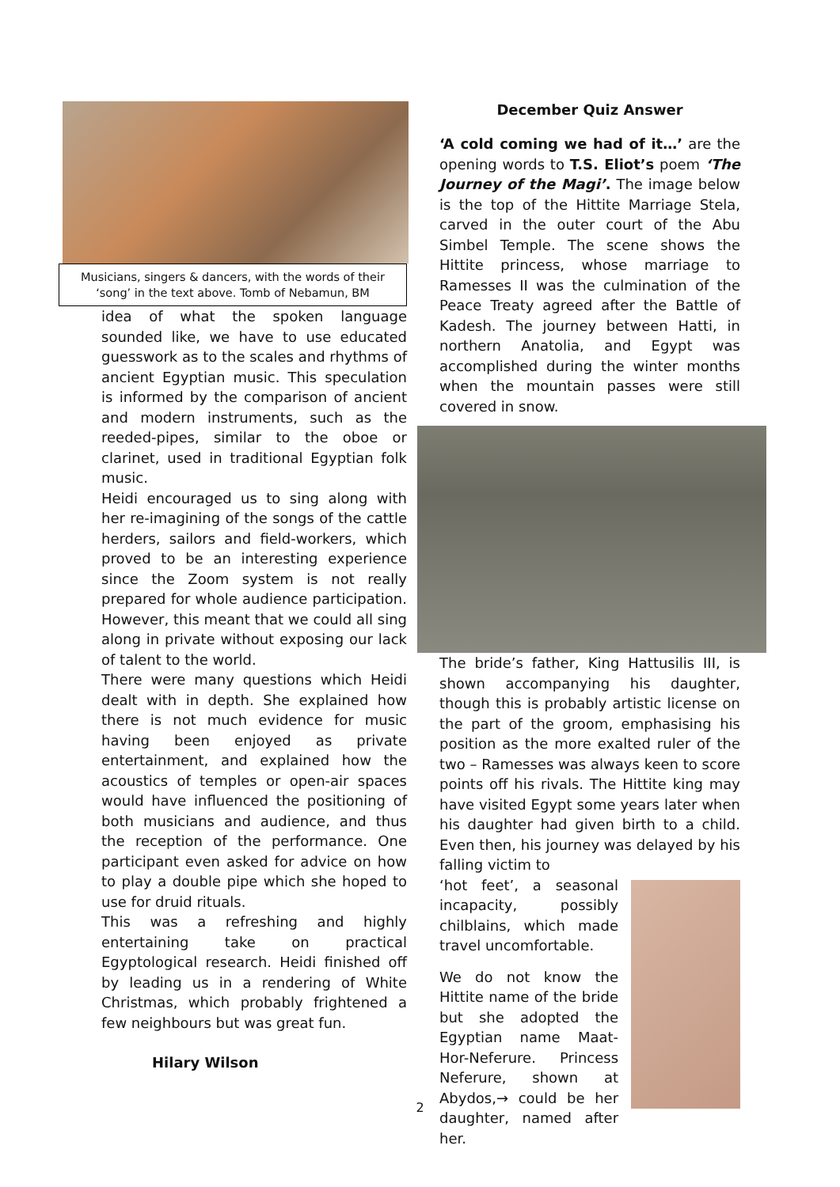Musicians, singers & dancers, with the words of their ‘song’ in the text above. Tomb of Nebamun, BM
idea of what the spoken language sounded like, we have to use educated guesswork as to the scales and rhythms of ancient Egyptian music. This speculation is informed by the comparison of ancient and modern instruments, such as the reeded-pipes, similar to the oboe or clarinet, used in traditional Egyptian folk music.
Heidi encouraged us to sing along with her re-imagining of the songs of the cattle herders, sailors and field-workers, which proved to be an interesting experience since the Zoom system is not really prepared for whole audience participation. However, this meant that we could all sing along in private without exposing our lack of talent to the world.
There were many questions which Heidi dealt with in depth. She explained how there is not much evidence for music having been enjoyed as private entertainment, and explained how the acoustics of temples or open-air spaces would have influenced the positioning of both musicians and audience, and thus the reception of the performance. One participant even asked for advice on how to play a double pipe which she hoped to use for druid rituals.
This was a refreshing and highly entertaining take on practical Egyptological research. Heidi finished off by leading us in a rendering of White Christmas, which probably frightened a few neighbours but was great fun.
Hilary Wilson
December Quiz Answer
‘A cold coming we had of it…’ are the opening words to T.S. Eliot’s poem ‘The Journey of the Magi’. The image below is the top of the Hittite Marriage Stela, carved in the outer court of the Abu Simbel Temple. The scene shows the Hittite princess, whose marriage to Ramesses II was the culmination of the Peace Treaty agreed after the Battle of Kadesh. The journey between Hatti, in northern Anatolia, and Egypt was accomplished during the winter months when the mountain passes were still covered in snow.
The bride’s father, King Hattusilis III, is shown accompanying his daughter, though this is probably artistic license on the part of the groom, emphasising his position as the more exalted ruler of the two – Ramesses was always keen to score points off his rivals. The Hittite king may have visited Egypt some years later when his daughter had given birth to a child. Even then, his journey was delayed by his falling victim to
‘hot feet’, a seasonal incapacity, possibly chilblains, which made travel uncomfortable.
We do not know the Hittite name of the bride but she adopted the Egyptian name Maat-Hor-Neferure. Princess Neferure, shown at Abydos,→ could be her daughter, named after her.
2